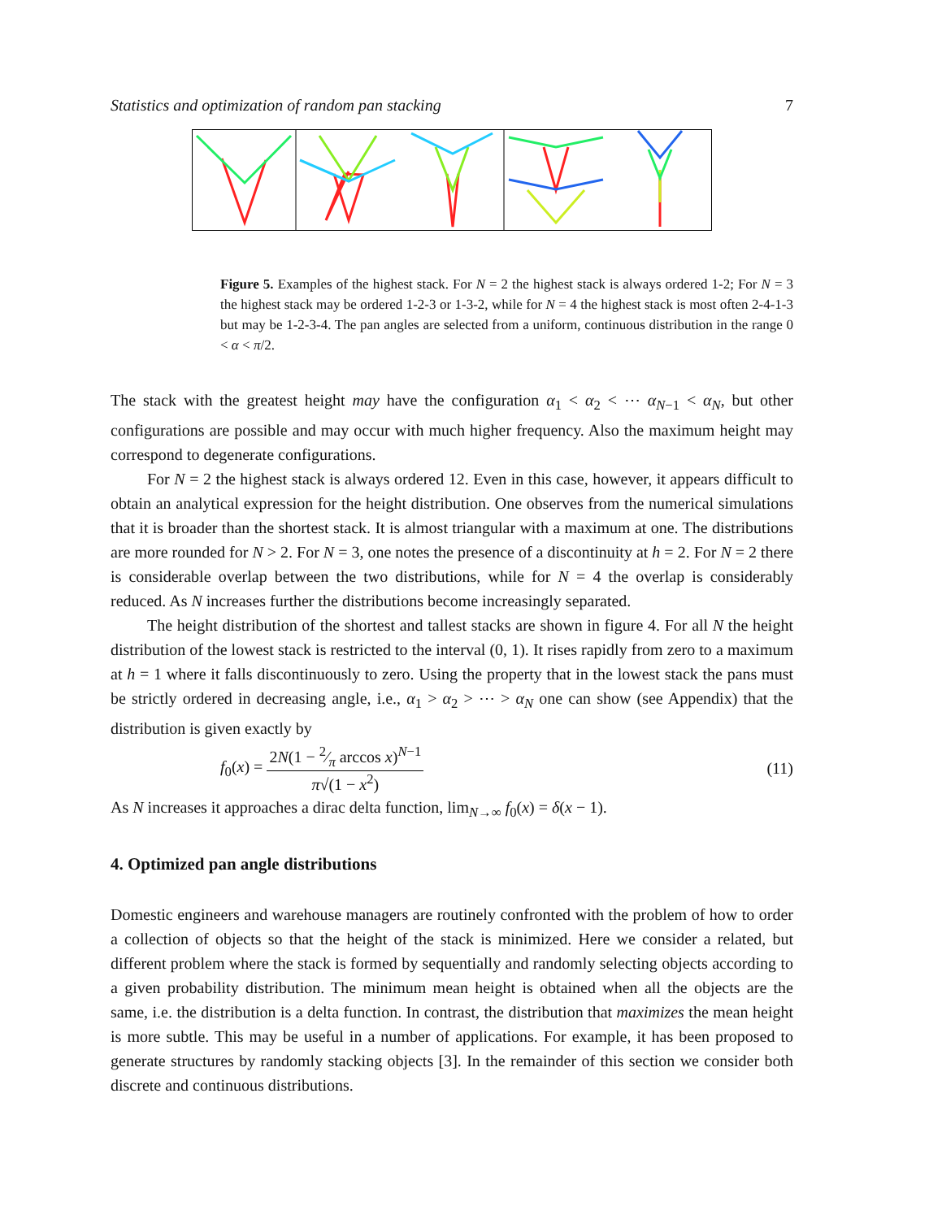Statistics and optimization of random pan stacking 7
Figure 5. Examples of the highest stack. For N = 2 the highest stack is always ordered 1-2; For N = 3 the highest stack may be ordered 1-2-3 or 1-3-2, while for N = 4 the highest stack is most often 2-4-1-3 but may be 1-2-3-4. The pan angles are selected from a uniform, continuous distribution in the range 0 < α < π/2.
The stack with the greatest height may have the configuration α<sub>1</sub> < α<sub>2</sub> < ⋯ α<sub>N−1</sub> < α<sub>N</sub>, but other configurations are possible and may occur with much higher frequency. Also the maximum height may correspond to degenerate configurations.
For N = 2 the highest stack is always ordered 12. Even in this case, however, it appears difficult to obtain an analytical expression for the height distribution. One observes from the numerical simulations that it is broader than the shortest stack. It is almost triangular with a maximum at one. The distributions are more rounded for N > 2. For N = 3, one notes the presence of a discontinuity at h = 2. For N = 2 there is considerable overlap between the two distributions, while for N = 4 the overlap is considerably reduced. As N increases further the distributions become increasingly separated.
The height distribution of the shortest and tallest stacks are shown in figure 4. For all N the height distribution of the lowest stack is restricted to the interval (0, 1). It rises rapidly from zero to a maximum at h = 1 where it falls discontinuously to zero. Using the property that in the lowest stack the pans must be strictly ordered in decreasing angle, i.e., α<sub>1</sub> > α<sub>2</sub> > ⋯ > α<sub>N</sub> one can show (see Appendix) that the distribution is given exactly by
f<sub>0</sub>(x) = 2N(1 − 2⁄π arccos x)<sup>N−1</sup> π√(1 − x<sup>2</sup>) (11)
As N increases it approaches a dirac delta function, lim<sub>N→∞</sub> f<sub>0</sub>(x) = δ(x − 1).
4. Optimized pan angle distributions
Domestic engineers and warehouse managers are routinely confronted with the problem of how to order a collection of objects so that the height of the stack is minimized. Here we consider a related, but different problem where the stack is formed by sequentially and randomly selecting objects according to a given probability distribution. The minimum mean height is obtained when all the objects are the same, i.e. the distribution is a delta function. In contrast, the distribution that maximizes the mean height is more subtle. This may be useful in a number of applications. For example, it has been proposed to generate structures by randomly stacking objects [3]. In the remainder of this section we consider both discrete and continuous distributions.